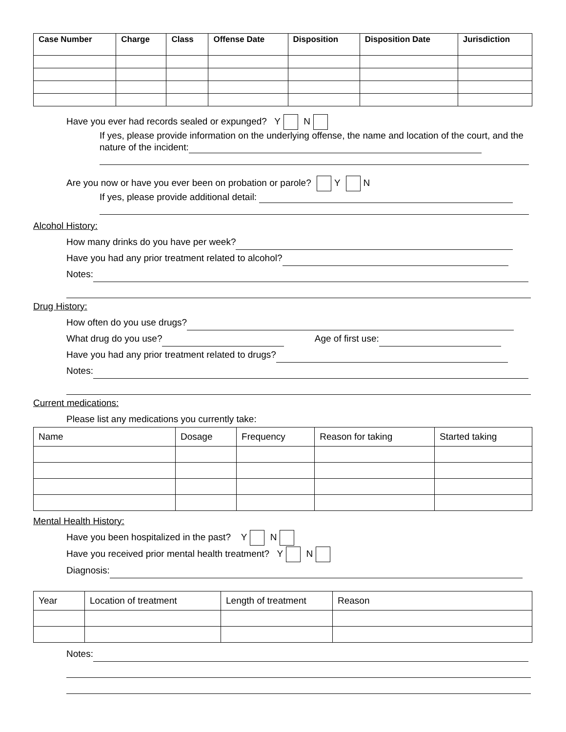| Case Number | Charge | Class | Offense Date | Disposition | Disposition Date | Jurisdiction |
| --- | --- | --- | --- | --- | --- | --- |
Have you ever had records sealed or expunged? Y N
If yes, please provide information on the underlying offense, the name and location of the court, and the nature of the incident:
Are you now or have you ever been on probation or parole? Y N
If yes, please provide additional detail:
Alcohol History:
How many drinks do you have per week?
Have you had any prior treatment related to alcohol?
Notes:
Drug History:
How often do you use drugs?
What drug do you use? Age of first use:
Have you had any prior treatment related to drugs?
Notes:
Current medications:
Please list any medications you currently take:
| Name | Dosage | Frequency | Reason for taking | Started taking |
| --- | --- | --- | --- | --- |
Mental Health History:
Have you been hospitalized in the past? Y N
Have you received prior mental health treatment? Y N
Diagnosis:
| Year | Location of treatment | Length of treatment | Reason |
| --- | --- | --- | --- |
Notes: